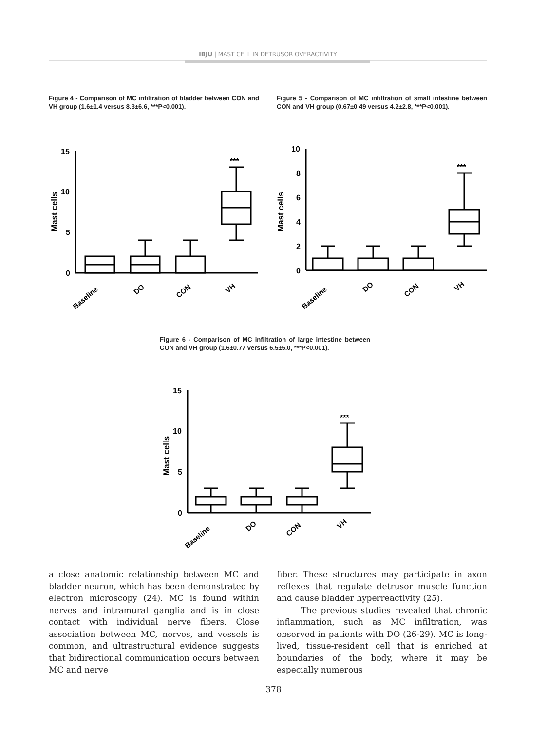IBJU | MAST CELL IN DETRUSOR OVERACTIVITY
Figure 4 - Comparison of MC infiltration of bladder between CON and VH group (1.6±1.4 versus 8.3±6.6, ***P<0.001).
Figure 5 - Comparison of MC infiltration of small intestine between CON and VH group (0.67±0.49 versus 4.2±2.8, ***P<0.001).
Mast cells
15
10
5
0
***
Baseline
DO
CON
VH
Mast cells
10
8
6
4
2
0
***
Baseline
DO
CON
VH
Figure 6 - Comparison of MC infiltration of large intestine between CON and VH group (1.6±0.77 versus 6.5±5.0, ***P<0.001).
Mast cells
15
10
5
0
***
Baseline
DO
CON
VH
a close anatomic relationship between MC and bladder neuron, which has been demonstrated by electron microscopy (24). MC is found within nerves and intramural ganglia and is in close contact with individual nerve fibers. Close association between MC, nerves, and vessels is common, and ultrastructural evidence suggests that bidirectional communication occurs between MC and nerve
fiber. These structures may participate in axon reflexes that regulate detrusor muscle function and cause bladder hyperreactivity (25).
The previous studies revealed that chronic inflammation, such as MC infiltration, was observed in patients with DO (26-29). MC is long-lived, tissue-resident cell that is enriched at boundaries of the body, where it may be especially numerous
378